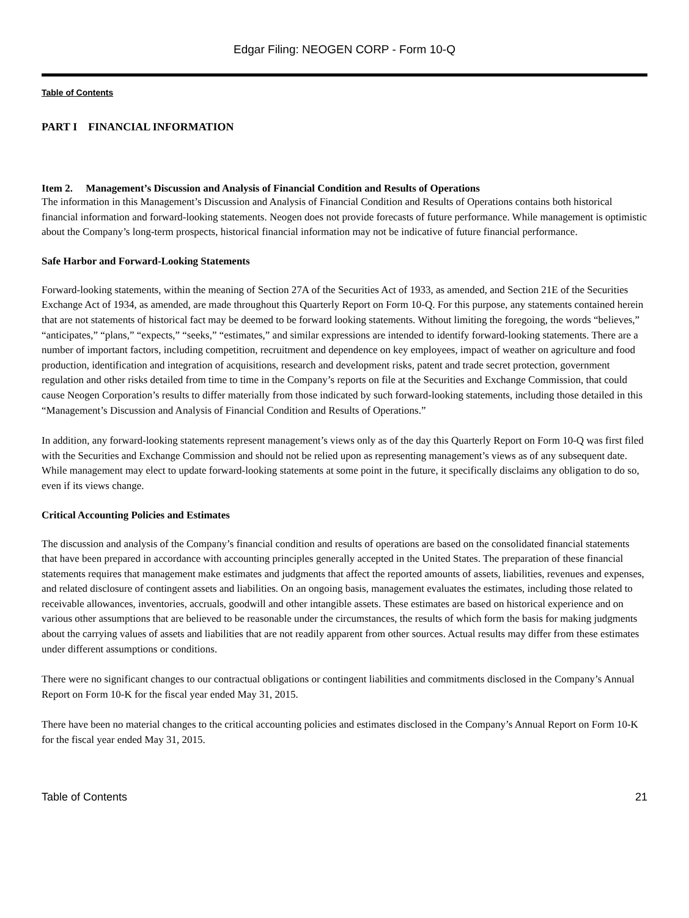Edgar Filing: NEOGEN CORP - Form 10-Q
Table of Contents
PART I FINANCIAL INFORMATION
Item 2. Management’s Discussion and Analysis of Financial Condition and Results of Operations
The information in this Management’s Discussion and Analysis of Financial Condition and Results of Operations contains both historical financial information and forward-looking statements. Neogen does not provide forecasts of future performance. While management is optimistic about the Company’s long-term prospects, historical financial information may not be indicative of future financial performance.
Safe Harbor and Forward-Looking Statements
Forward-looking statements, within the meaning of Section 27A of the Securities Act of 1933, as amended, and Section 21E of the Securities Exchange Act of 1934, as amended, are made throughout this Quarterly Report on Form 10-Q. For this purpose, any statements contained herein that are not statements of historical fact may be deemed to be forward looking statements. Without limiting the foregoing, the words “believes,” “anticipates,” “plans,” “expects,” “seeks,” “estimates,” and similar expressions are intended to identify forward-looking statements. There are a number of important factors, including competition, recruitment and dependence on key employees, impact of weather on agriculture and food production, identification and integration of acquisitions, research and development risks, patent and trade secret protection, government regulation and other risks detailed from time to time in the Company’s reports on file at the Securities and Exchange Commission, that could cause Neogen Corporation’s results to differ materially from those indicated by such forward-looking statements, including those detailed in this “Management’s Discussion and Analysis of Financial Condition and Results of Operations.”
In addition, any forward-looking statements represent management’s views only as of the day this Quarterly Report on Form 10-Q was first filed with the Securities and Exchange Commission and should not be relied upon as representing management’s views as of any subsequent date. While management may elect to update forward-looking statements at some point in the future, it specifically disclaims any obligation to do so, even if its views change.
Critical Accounting Policies and Estimates
The discussion and analysis of the Company’s financial condition and results of operations are based on the consolidated financial statements that have been prepared in accordance with accounting principles generally accepted in the United States. The preparation of these financial statements requires that management make estimates and judgments that affect the reported amounts of assets, liabilities, revenues and expenses, and related disclosure of contingent assets and liabilities. On an ongoing basis, management evaluates the estimates, including those related to receivable allowances, inventories, accruals, goodwill and other intangible assets. These estimates are based on historical experience and on various other assumptions that are believed to be reasonable under the circumstances, the results of which form the basis for making judgments about the carrying values of assets and liabilities that are not readily apparent from other sources. Actual results may differ from these estimates under different assumptions or conditions.
There were no significant changes to our contractual obligations or contingent liabilities and commitments disclosed in the Company’s Annual Report on Form 10-K for the fiscal year ended May 31, 2015.
There have been no material changes to the critical accounting policies and estimates disclosed in the Company’s Annual Report on Form 10-K for the fiscal year ended May 31, 2015.
Table of Contents 21